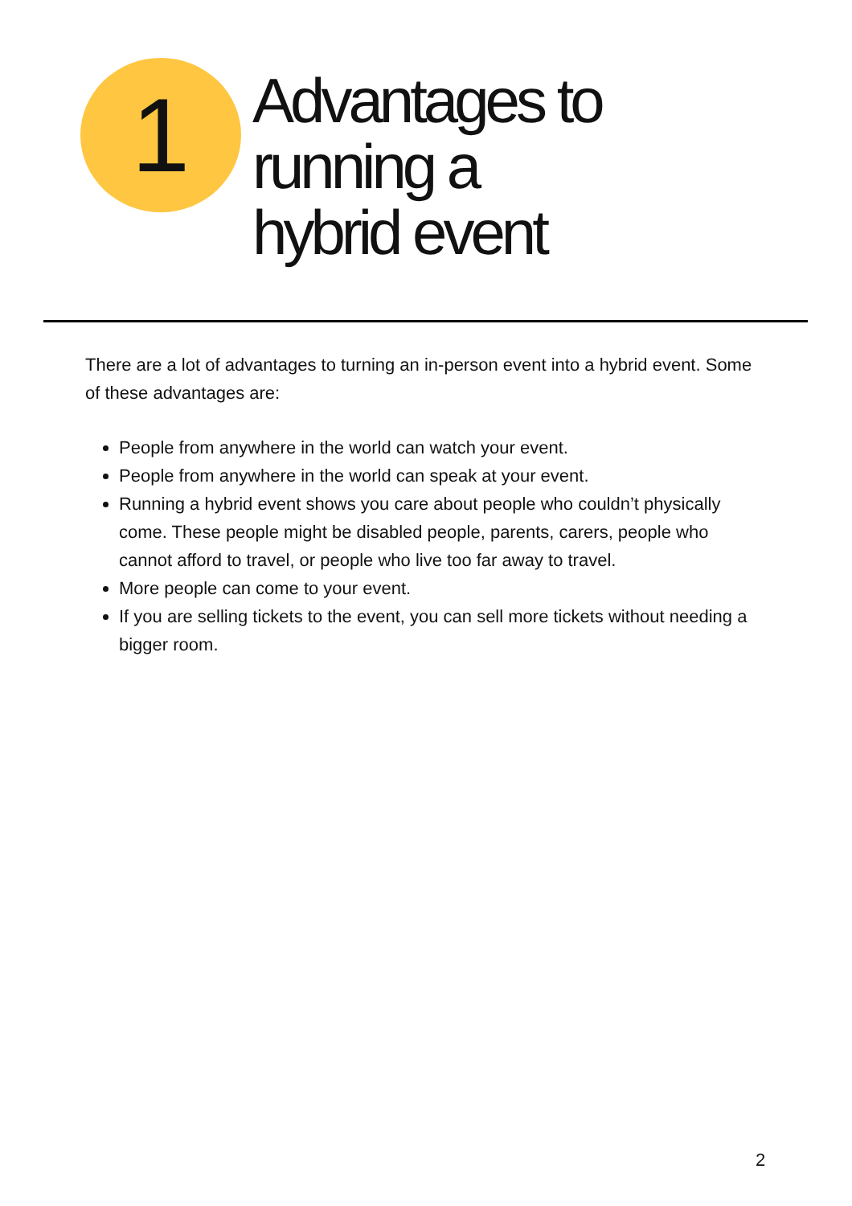1
Advantages to
running a
hybrid event
There are a lot of advantages to turning an in-person event into a hybrid event. Some of these advantages are:
People from anywhere in the world can watch your event.
People from anywhere in the world can speak at your event.
Running a hybrid event shows you care about people who couldn’t physically come. These people might be disabled people, parents, carers, people who cannot afford to travel, or people who live too far away to travel.
More people can come to your event.
If you are selling tickets to the event, you can sell more tickets without needing a bigger room.
2